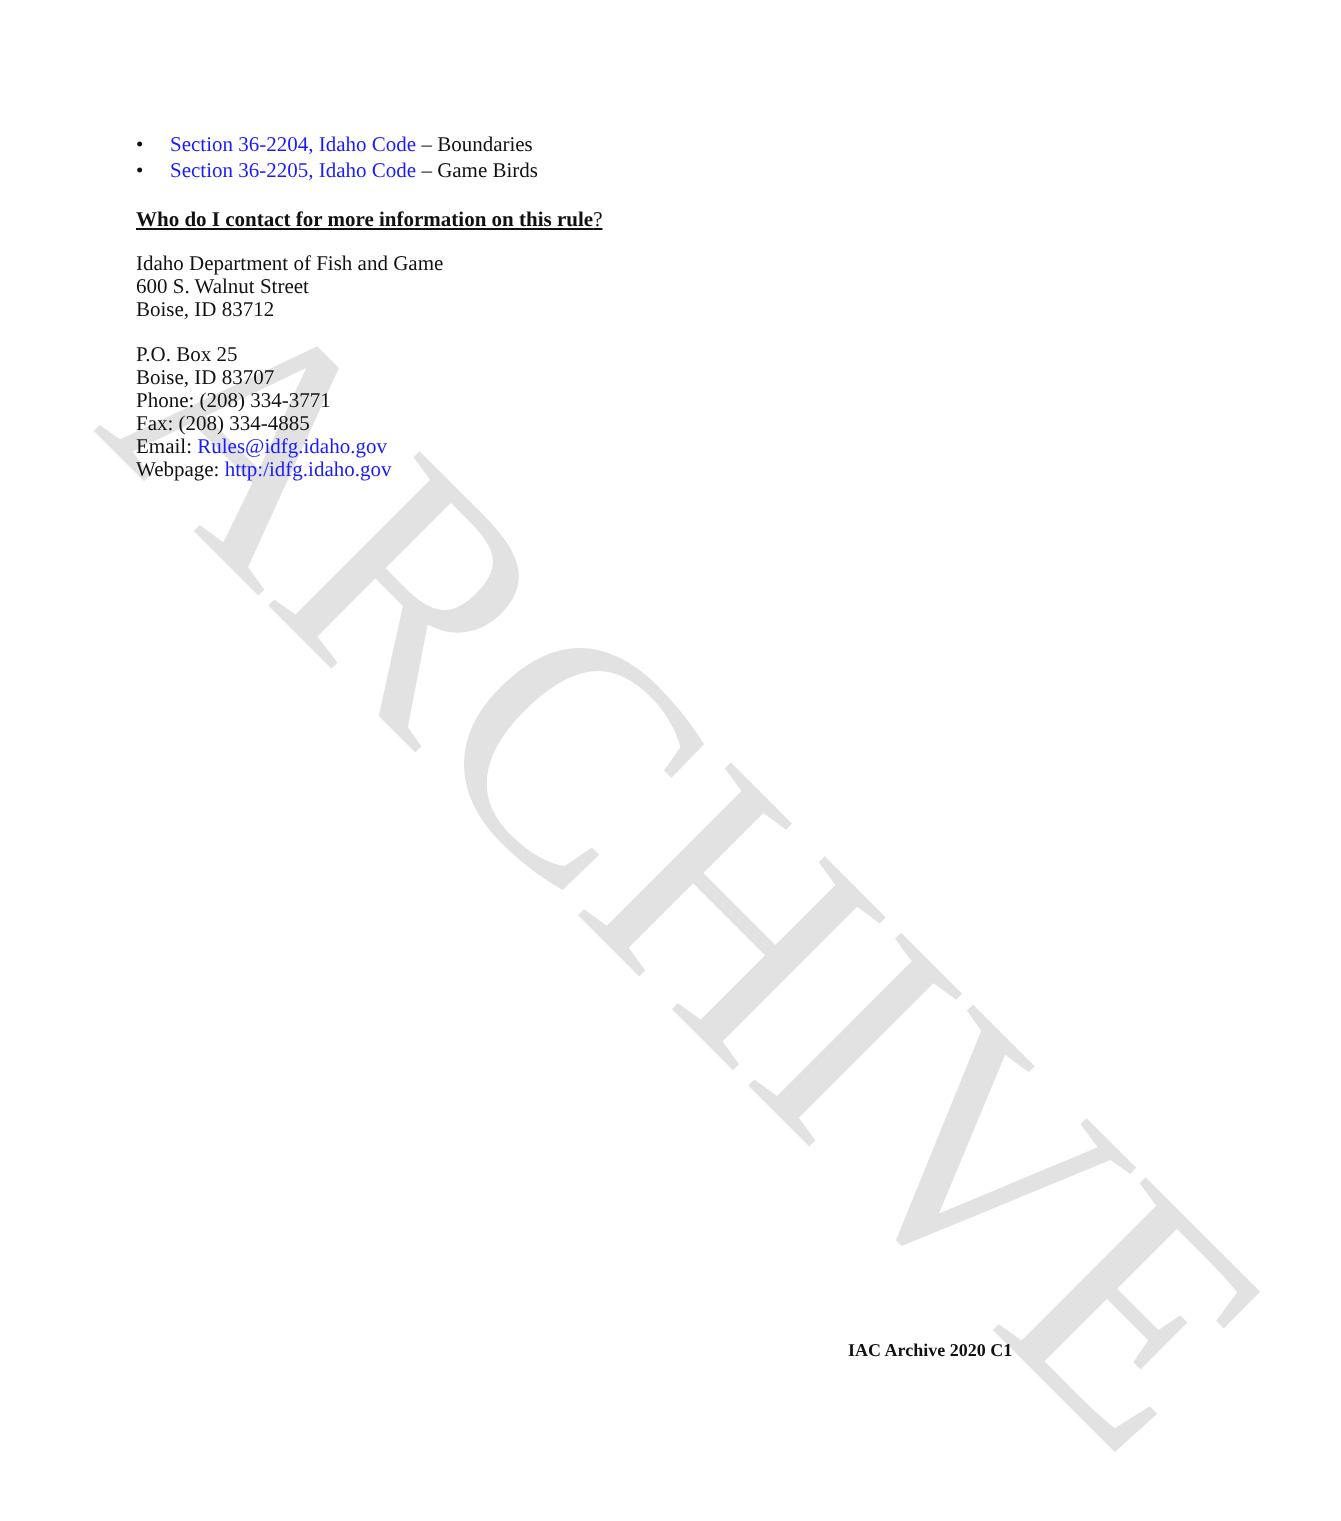ARCHIVE
• Section 36-2204, Idaho Code – Boundaries
• Section 36-2205, Idaho Code – Game Birds
Who do I contact for more information on this rule?
Idaho Department of Fish and Game
600 S. Walnut Street
Boise, ID 83712
P.O. Box 25
Boise, ID 83707
Phone: (208) 334-3771
Fax: (208) 334-4885
Email: Rules@idfg.idaho.gov
Webpage: http:/idfg.idaho.gov
IAC Archive 2020 C1